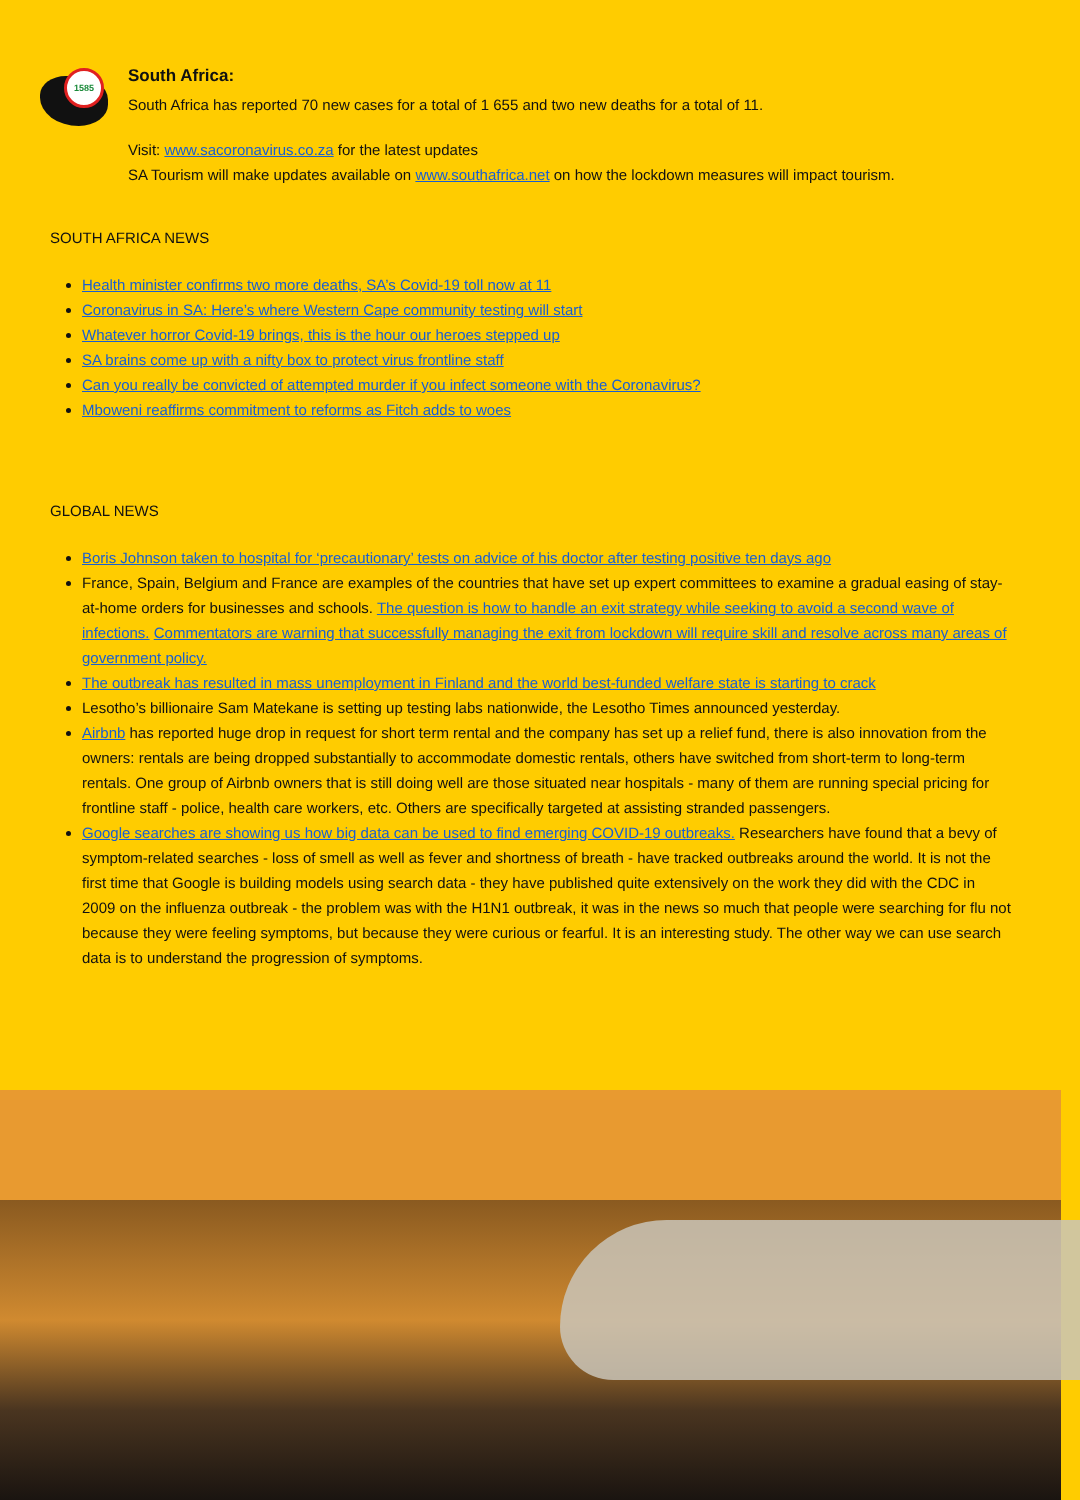1585
South Africa:
South Africa has reported 70 new cases for a total of 1 655 and two new deaths for a total of 11.
Visit: www.sacoronavirus.co.za for the latest updates
SA Tourism will make updates available on www.southafrica.net on how the lockdown measures will impact tourism.
SOUTH AFRICA NEWS
Health minister confirms two more deaths, SA’s Covid-19 toll now at 11
Coronavirus in SA: Here’s where Western Cape community testing will start
Whatever horror Covid-19 brings, this is the hour our heroes stepped up
SA brains come up with a nifty box to protect virus frontline staff
Can you really be convicted of attempted murder if you infect someone with the Coronavirus?
Mboweni reaffirms commitment to reforms as Fitch adds to woes
GLOBAL NEWS
Boris Johnson taken to hospital for ‘precautionary’ tests on advice of his doctor after testing positive ten days ago
France, Spain, Belgium and France are examples of the countries that have set up expert committees to examine a gradual easing of stay-at-home orders for businesses and schools. The question is how to handle an exit strategy while seeking to avoid a second wave of infections. Commentators are warning that successfully managing the exit from lockdown will require skill and resolve across many areas of government policy.
The outbreak has resulted in mass unemployment in Finland and the world best-funded welfare state is starting to crack
Lesotho’s billionaire Sam Matekane is setting up testing labs nationwide, the Lesotho Times announced yesterday.
Airbnb has reported huge drop in request for short term rental and the company has set up a relief fund, there is also innovation from the owners: rentals are being dropped substantially to accommodate domestic rentals, others have switched from short-term to long-term rentals. One group of Airbnb owners that is still doing well are those situated near hospitals - many of them are running special pricing for frontline staff - police, health care workers, etc. Others are specifically targeted at assisting stranded passengers.
Google searches are showing us how big data can be used to find emerging COVID-19 outbreaks. Researchers have found that a bevy of symptom-related searches - loss of smell as well as fever and shortness of breath - have tracked outbreaks around the world. It is not the first time that Google is building models using search data - they have published quite extensively on the work they did with the CDC in 2009 on the influenza outbreak - the problem was with the H1N1 outbreak, it was in the news so much that people were searching for flu not because they were feeling symptoms, but because they were curious or fearful. It is an interesting study. The other way we can use search data is to understand the progression of symptoms.